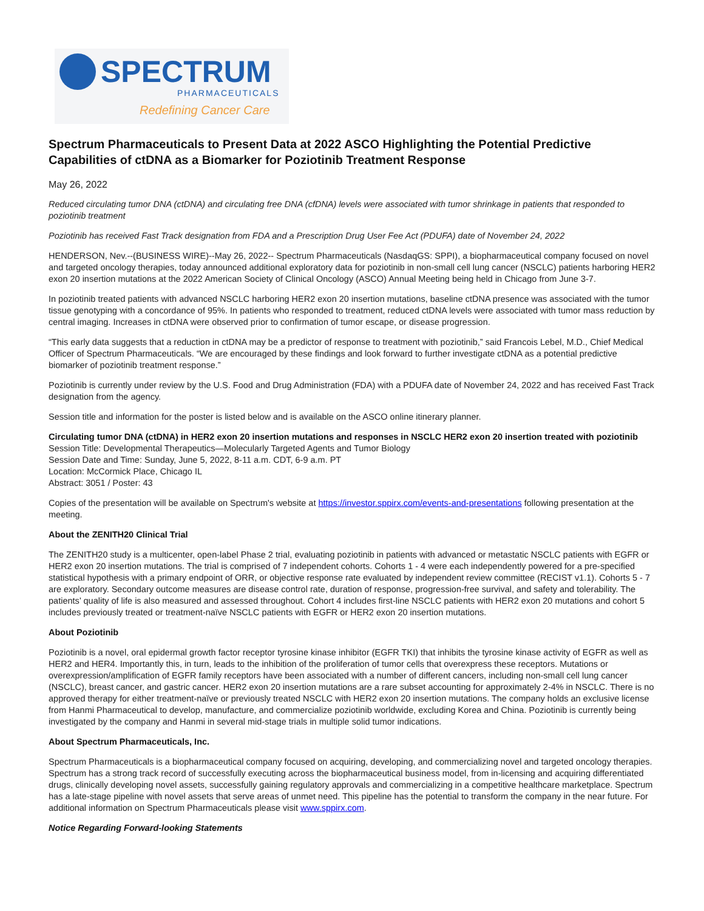SPECTRUM
PHARMACEUTICALS
Redefining Cancer Care
Spectrum Pharmaceuticals to Present Data at 2022 ASCO Highlighting the Potential Predictive Capabilities of ctDNA as a Biomarker for Poziotinib Treatment Response
May 26, 2022
Reduced circulating tumor DNA (ctDNA) and circulating free DNA (cfDNA) levels were associated with tumor shrinkage in patients that responded to poziotinib treatment
Poziotinib has received Fast Track designation from FDA and a Prescription Drug User Fee Act (PDUFA) date of November 24, 2022
HENDERSON, Nev.--(BUSINESS WIRE)--May 26, 2022-- Spectrum Pharmaceuticals (NasdaqGS: SPPI), a biopharmaceutical company focused on novel and targeted oncology therapies, today announced additional exploratory data for poziotinib in non-small cell lung cancer (NSCLC) patients harboring HER2 exon 20 insertion mutations at the 2022 American Society of Clinical Oncology (ASCO) Annual Meeting being held in Chicago from June 3-7.
In poziotinib treated patients with advanced NSCLC harboring HER2 exon 20 insertion mutations, baseline ctDNA presence was associated with the tumor tissue genotyping with a concordance of 95%. In patients who responded to treatment, reduced ctDNA levels were associated with tumor mass reduction by central imaging. Increases in ctDNA were observed prior to confirmation of tumor escape, or disease progression.
“This early data suggests that a reduction in ctDNA may be a predictor of response to treatment with poziotinib,” said Francois Lebel, M.D., Chief Medical Officer of Spectrum Pharmaceuticals. “We are encouraged by these findings and look forward to further investigate ctDNA as a potential predictive biomarker of poziotinib treatment response.”
Poziotinib is currently under review by the U.S. Food and Drug Administration (FDA) with a PDUFA date of November 24, 2022 and has received Fast Track designation from the agency.
Session title and information for the poster is listed below and is available on the ASCO online itinerary planner.
Circulating tumor DNA (ctDNA) in HER2 exon 20 insertion mutations and responses in NSCLC HER2 exon 20 insertion treated with poziotinib
Session Title: Developmental Therapeutics—Molecularly Targeted Agents and Tumor Biology
Session Date and Time: Sunday, June 5, 2022, 8-11 a.m. CDT, 6-9 a.m. PT
Location: McCormick Place, Chicago IL
Abstract: 3051 / Poster: 43
Copies of the presentation will be available on Spectrum's website at https://investor.sppirx.com/events-and-presentations following presentation at the meeting.
About the ZENITH20 Clinical Trial
The ZENITH20 study is a multicenter, open-label Phase 2 trial, evaluating poziotinib in patients with advanced or metastatic NSCLC patients with EGFR or HER2 exon 20 insertion mutations. The trial is comprised of 7 independent cohorts. Cohorts 1 - 4 were each independently powered for a pre-specified statistical hypothesis with a primary endpoint of ORR, or objective response rate evaluated by independent review committee (RECIST v1.1). Cohorts 5 - 7 are exploratory. Secondary outcome measures are disease control rate, duration of response, progression-free survival, and safety and tolerability. The patients’ quality of life is also measured and assessed throughout. Cohort 4 includes first-line NSCLC patients with HER2 exon 20 mutations and cohort 5 includes previously treated or treatment-naïve NSCLC patients with EGFR or HER2 exon 20 insertion mutations.
About Poziotinib
Poziotinib is a novel, oral epidermal growth factor receptor tyrosine kinase inhibitor (EGFR TKI) that inhibits the tyrosine kinase activity of EGFR as well as HER2 and HER4. Importantly this, in turn, leads to the inhibition of the proliferation of tumor cells that overexpress these receptors. Mutations or overexpression/amplification of EGFR family receptors have been associated with a number of different cancers, including non-small cell lung cancer (NSCLC), breast cancer, and gastric cancer. HER2 exon 20 insertion mutations are a rare subset accounting for approximately 2-4% in NSCLC. There is no approved therapy for either treatment-naïve or previously treated NSCLC with HER2 exon 20 insertion mutations. The company holds an exclusive license from Hanmi Pharmaceutical to develop, manufacture, and commercialize poziotinib worldwide, excluding Korea and China. Poziotinib is currently being investigated by the company and Hanmi in several mid-stage trials in multiple solid tumor indications.
About Spectrum Pharmaceuticals, Inc.
Spectrum Pharmaceuticals is a biopharmaceutical company focused on acquiring, developing, and commercializing novel and targeted oncology therapies. Spectrum has a strong track record of successfully executing across the biopharmaceutical business model, from in-licensing and acquiring differentiated drugs, clinically developing novel assets, successfully gaining regulatory approvals and commercializing in a competitive healthcare marketplace. Spectrum has a late-stage pipeline with novel assets that serve areas of unmet need. This pipeline has the potential to transform the company in the near future. For additional information on Spectrum Pharmaceuticals please visit www.sppirx.com.
Notice Regarding Forward-looking Statements